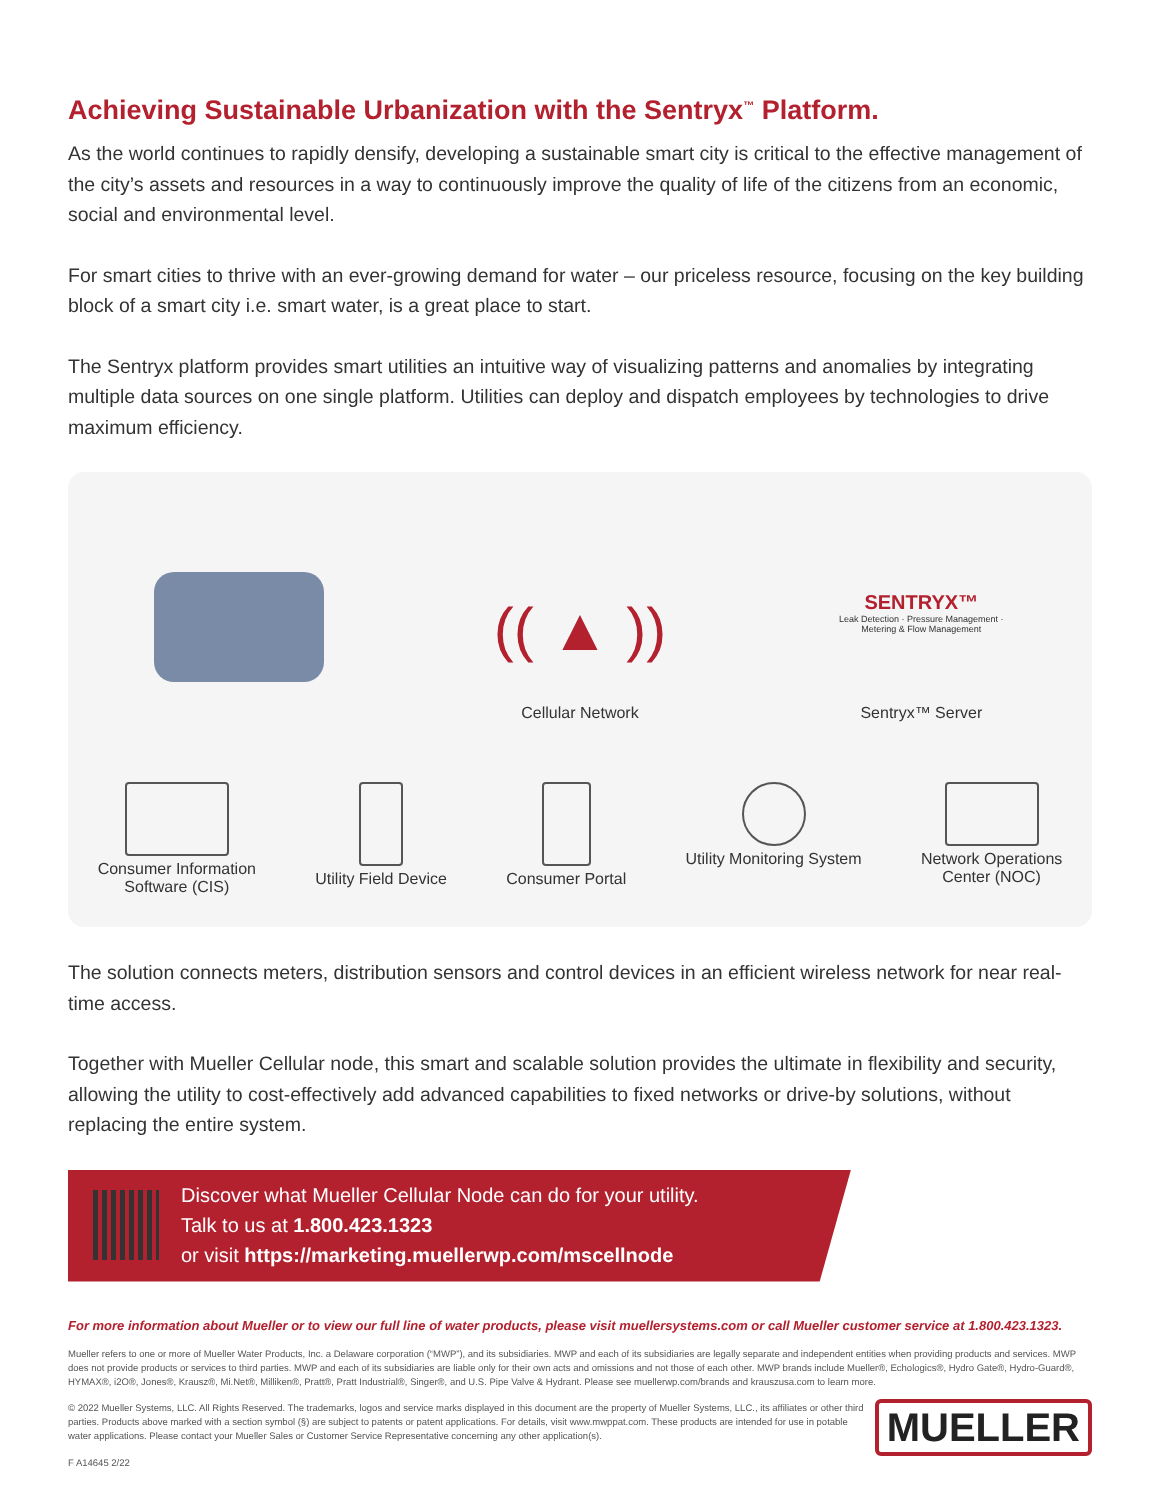Achieving Sustainable Urbanization with the Sentryx<sup>™</sup> Platform.
As the world continues to rapidly densify, developing a sustainable smart city is critical to the effective management of the city’s assets and resources in a way to continuously improve the quality of life of the citizens from an economic, social and environmental level.
For smart cities to thrive with an ever-growing demand for water – our priceless resource, focusing on the key building block of a smart city i.e. smart water, is a great place to start.
The Sentryx platform provides smart utilities an intuitive way of visualizing patterns and anomalies by integrating multiple data sources on one single platform. Utilities can deploy and dispatch employees by technologies to drive maximum efficiency.
(( ▲ ))
Cellular Network
SENTRYX™
Leak Detection · Pressure Management · Metering & Flow Management
Sentryx™ Server
Consumer Information
Software (CIS)
Utility Field Device Consumer Portal Utility Monitoring System Network Operations
Center (NOC)
The solution connects meters, distribution sensors and control devices in an efficient wireless network for near real-time access.
Together with Mueller Cellular node, this smart and scalable solution provides the ultimate in flexibility and security, allowing the utility to cost-effectively add advanced capabilities to fixed networks or drive-by solutions, without replacing the entire system.
Discover what Mueller Cellular Node can do for your utility.
Talk to us at 1.800.423.1323
or visit https://marketing.muellerwp.com/mscellnode
For more information about Mueller or to view our full line of water products, please visit muellersystems.com or call Mueller customer service at 1.800.423.1323.
Mueller refers to one or more of Mueller Water Products, Inc. a Delaware corporation (“MWP”), and its subsidiaries. MWP and each of its subsidiaries are legally separate and independent entities when providing products and services. MWP does not provide products or services to third parties. MWP and each of its subsidiaries are liable only for their own acts and omissions and not those of each other. MWP brands include Mueller®, Echologics®, Hydro Gate®, Hydro-Guard®, HYMAX®, i2O®, Jones®, Krausz®, Mi.Net®, Milliken®, Pratt®, Pratt Industrial®, Singer®, and U.S. Pipe Valve & Hydrant. Please see muellerwp.com/brands and krauszusa.com to learn more.
© 2022 Mueller Systems, LLC. All Rights Reserved. The trademarks, logos and service marks displayed in this document are the property of Mueller Systems, LLC., its affiliates or other third parties. Products above marked with a section symbol (§) are subject to patents or patent applications. For details, visit www.mwppat.com. These products are intended for use in potable water applications. Please contact your Mueller Sales or Customer Service Representative concerning any other application(s).
MUELLER
F A14645 2/22